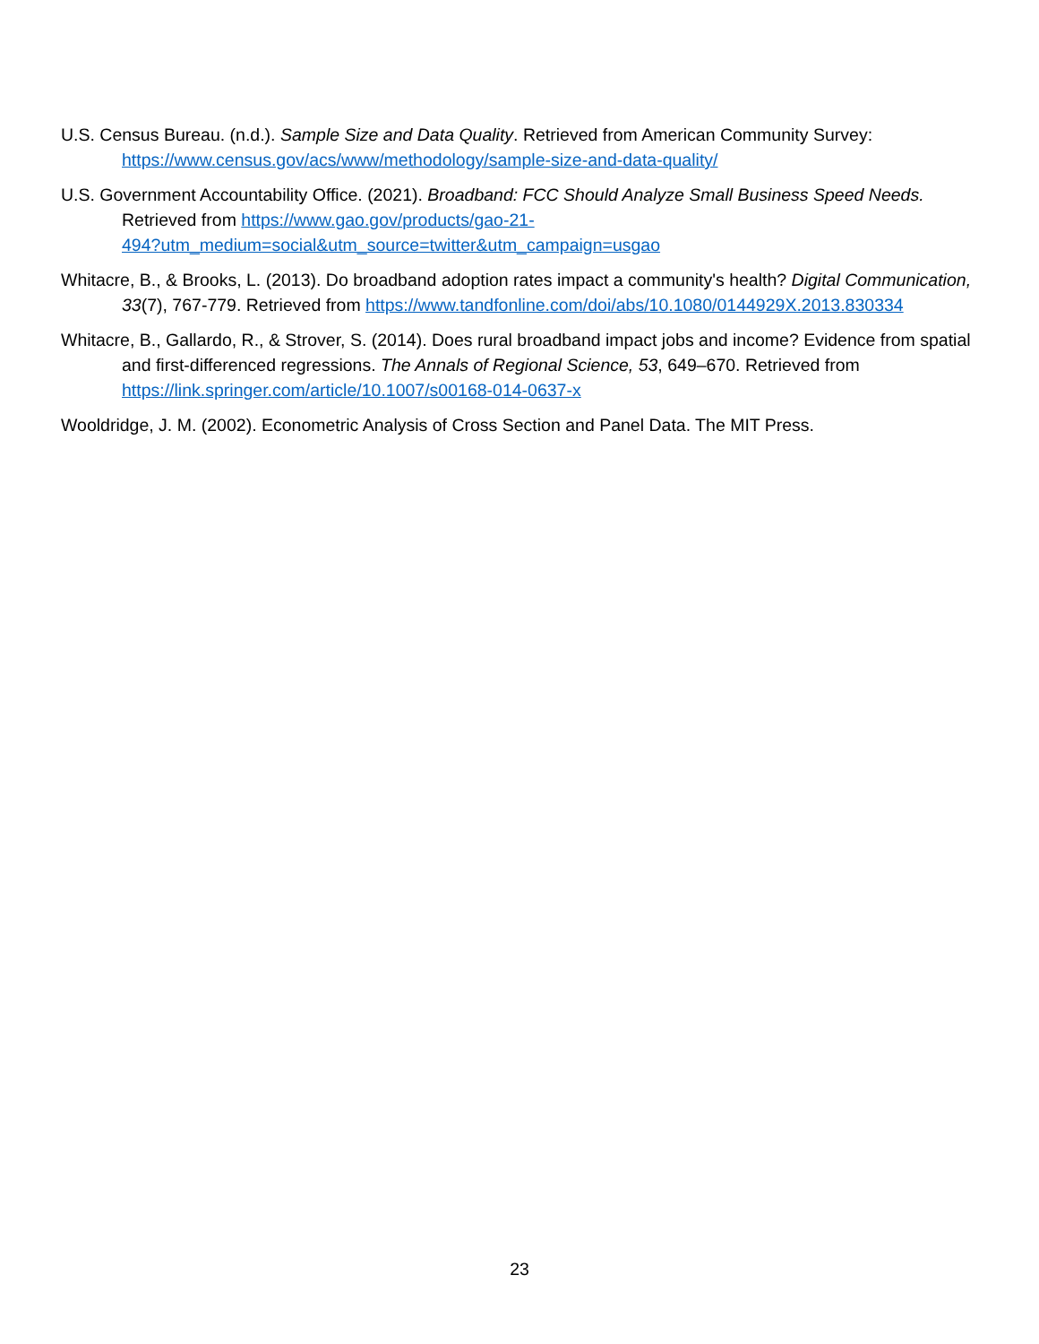U.S. Census Bureau. (n.d.). Sample Size and Data Quality. Retrieved from American Community Survey: https://www.census.gov/acs/www/methodology/sample-size-and-data-quality/
U.S. Government Accountability Office. (2021). Broadband: FCC Should Analyze Small Business Speed Needs. Retrieved from https://www.gao.gov/products/gao-21-
494?utm_medium=social&utm_source=twitter&utm_campaign=usgao
Whitacre, B., & Brooks, L. (2013). Do broadband adoption rates impact a community's health? Digital Communication, 33(7), 767-779. Retrieved from https://www.tandfonline.com/doi/abs/10.1080/0144929X.2013.830334
Whitacre, B., Gallardo, R., & Strover, S. (2014). Does rural broadband impact jobs and income? Evidence from spatial and first-differenced regressions. The Annals of Regional Science, 53, 649–670. Retrieved from https://link.springer.com/article/10.1007/s00168-014-0637-x
Wooldridge, J. M. (2002). Econometric Analysis of Cross Section and Panel Data. The MIT Press.
23